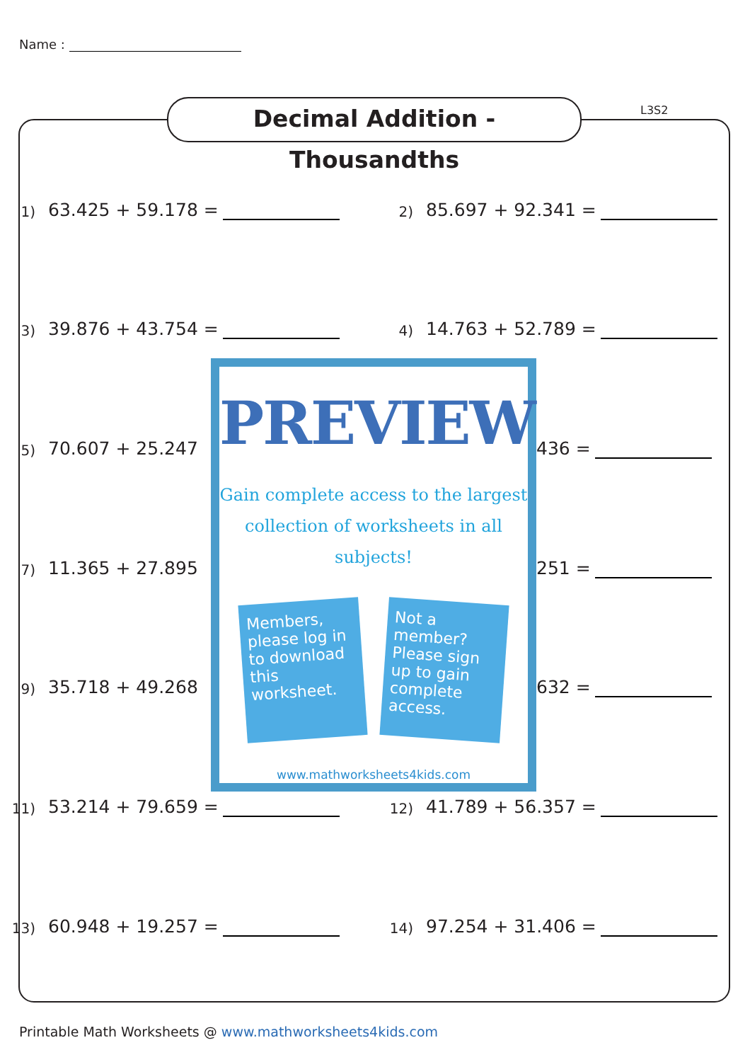Name :
Decimal Addition - Thousandths
L3S2
1) 63.425 + 59.178 = 2) 85.697 + 92.341 =
3) 39.876 + 43.754 = 4) 14.763 + 52.789 =
5) 70.607 + 25.247 436 =
7) 11.365 + 27.895 251 =
9) 35.718 + 49.268 632 =
11) 53.214 + 79.659 = 12) 41.789 + 56.357 =
13) 60.948 + 19.257 = 14) 97.254 + 31.406 =
PREVIEW
Gain complete access to the largest
collection of worksheets in all subjects!
Members, please log in to download this worksheet.
Not a member? Please sign up to gain complete access.
www.mathworksheets4kids.com
Printable Math Worksheets @ www.mathworksheets4kids.com